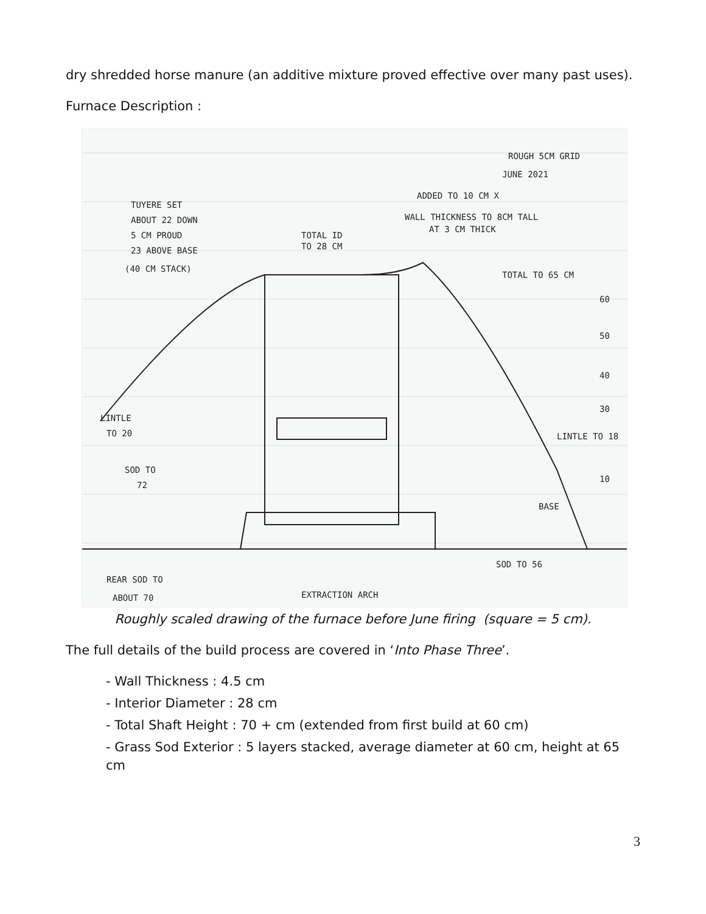dry shredded horse manure (an additive mixture proved effective over many past uses).
Furnace Description :
ROUGH 5CM GRID
JUNE 2021
TUYERE SET
ABOUT 22 DOWN
5 CM PROUD
23 ABOVE BASE
(40 CM STACK)
ADDED TO 10 CM X
WALL THICKNESS TO 8CM TALL
AT 3 CM THICK
TOTAL ID
TO 28 CM
TOTAL TO 65 CM
LINTLE
TO 20
SOD TO
72
LINTLE TO 18
BASE
SOD TO 56
REAR SOD TO
ABOUT 70
EXTRACTION ARCH
60
50
40
30
10
Roughly scaled drawing of the furnace before June firing (square = 5 cm).
The full details of the build process are covered in ‘Into Phase Three’.
- Wall Thickness : 4.5 cm
- Interior Diameter : 28 cm
- Total Shaft Height : 70 + cm (extended from first build at 60 cm)
- Grass Sod Exterior : 5 layers stacked, average diameter at 60 cm, height at 65 cm
3